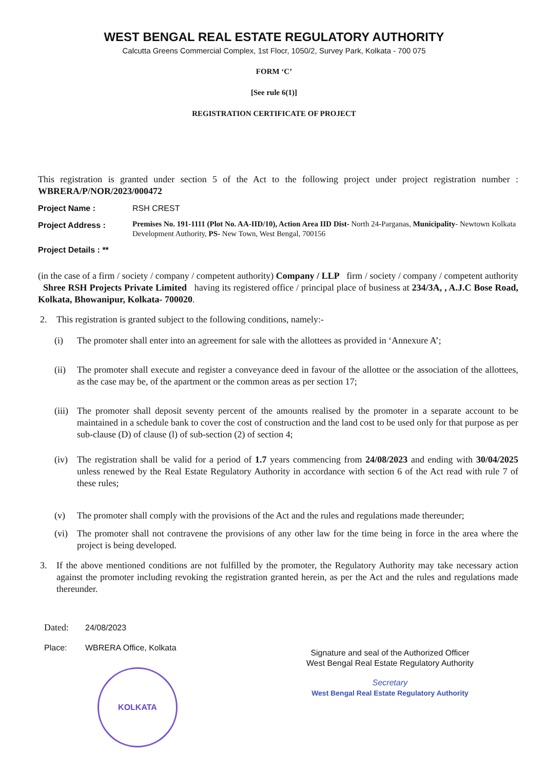WEST BENGAL REAL ESTATE REGULATORY AUTHORITY
Calcutta Greens Commercial Complex, 1st Flocr, 1050/2, Survey Park, Kolkata - 700 075
FORM ‘C’
[See rule 6(1)]
REGISTRATION CERTIFICATE OF PROJECT
This registration is granted under section 5 of the Act to the following project under project registration number : WBRERA/P/NOR/2023/000472
Project Name : RSH CREST
Project Address :
Premises No. 191-1111 (Plot No. AA-IID/10), Action Area IID Dist- North 24-Parganas, Municipality- Newtown Kolkata Development Authority, PS- New Town, West Bengal, 700156
Project Details : **
(in the case of a firm / society / company / competent authority) Company / LLP firm / society / company / competent authority Shree RSH Projects Private Limited having its registered office / principal place of business at 234/3A, , A.J.C Bose Road, Kolkata, Bhowanipur, Kolkata- 700020.
2. This registration is granted subject to the following conditions, namely:-
(i) The promoter shall enter into an agreement for sale with the allottees as provided in ‘Annexure A’;
(ii) The promoter shall execute and register a conveyance deed in favour of the allottee or the association of the allottees, as the case may be, of the apartment or the common areas as per section 17;
(iii)
The promoter shall deposit seventy percent of the amounts realised by the promoter in a separate account to be maintained in a schedule bank to cover the cost of construction and the land cost to be used only for that purpose as per sub-clause (D) of clause (l) of sub-section (2) of section 4;
(iv) The registration shall be valid for a period of 1.7 years commencing from 24/08/2023 and ending with 30/04/2025 unless renewed by the Real Estate Regulatory Authority in accordance with section 6 of the Act read with rule 7 of these rules;
(v) The promoter shall comply with the provisions of the Act and the rules and regulations made thereunder;
(vi) The promoter shall not contravene the provisions of any other law for the time being in force in the area where the project is being developed.
3. If the above mentioned conditions are not fulfilled by the promoter, the Regulatory Authority may take necessary action against the promoter including revoking the registration granted herein, as per the Act and the rules and regulations made thereunder.
Dated: 24/08/2023
Place: WBRERA Office, Kolkata
Signature and seal of the Authorized Officer
West Bengal Real Estate Regulatory Authority
Secretary
West Bengal Real Estate Regulatory Authority
KOLKATA